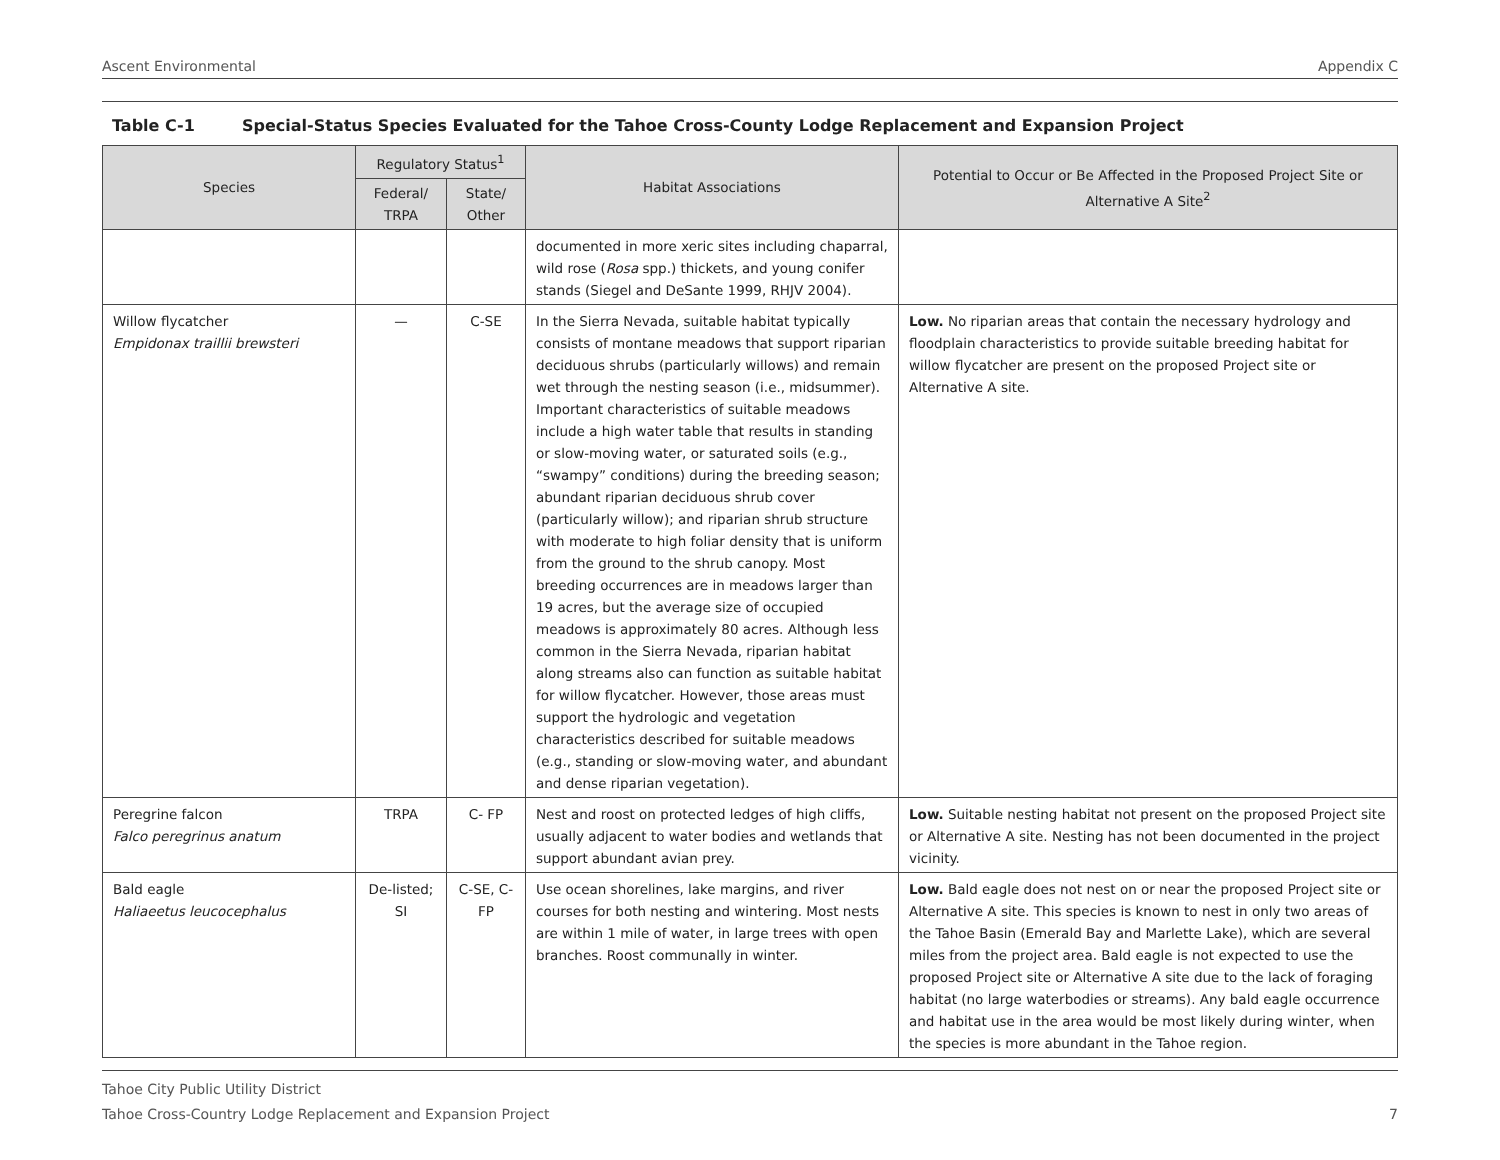Ascent Environmental Appendix C
Table C-1 Special-Status Species Evaluated for the Tahoe Cross-County Lodge Replacement and Expansion Project
| Species | Regulatory Status<sup>1</sup> | | Habitat Associations | Potential to Occur or Be Affected in the Proposed Project Site or Alternative A Site<sup>2</sup> |
| --- | --- | --- | --- | --- |
| | Federal/ TRPA | State/ Other | | |
| | | | documented in more xeric sites including chaparral, wild rose ( Rosa spp.) thickets, and young conifer stands (Siegel and DeSante 1999, RHJV 2004). | |
| Willow flycatcher Empidonax traillii brewsteri | — | C-SE | In the Sierra Nevada, suitable habitat typically consists of montane meadows that support riparian deciduous shrubs (particularly willows) and remain wet through the nesting season (i.e., midsummer). Important characteristics of suitable meadows include a high water table that results in standing or slow-moving water, or saturated soils (e.g., “swampy” conditions) during the breeding season; abundant riparian deciduous shrub cover (particularly willow); and riparian shrub structure with moderate to high foliar density that is uniform from the ground to the shrub canopy. Most breeding occurrences are in meadows larger than 19 acres, but the average size of occupied meadows is approximately 80 acres. Although less common in the Sierra Nevada, riparian habitat along streams also can function as suitable habitat for willow flycatcher. However, those areas must support the hydrologic and vegetation characteristics described for suitable meadows (e.g., standing or slow-moving water, and abundant and dense riparian vegetation). | Low. No riparian areas that contain the necessary hydrology and floodplain characteristics to provide suitable breeding habitat for willow flycatcher are present on the proposed Project site or Alternative A site. |
| Peregrine falcon Falco peregrinus anatum | TRPA | C- FP | Nest and roost on protected ledges of high cliffs, usually adjacent to water bodies and wetlands that support abundant avian prey. | Low. Suitable nesting habitat not present on the proposed Project site or Alternative A site. Nesting has not been documented in the project vicinity. |
| Bald eagle Haliaeetus leucocephalus | De-listed; SI | C-SE, C-FP | Use ocean shorelines, lake margins, and river courses for both nesting and wintering. Most nests are within 1 mile of water, in large trees with open branches. Roost communally in winter. | Low. Bald eagle does not nest on or near the proposed Project site or Alternative A site. This species is known to nest in only two areas of the Tahoe Basin (Emerald Bay and Marlette Lake), which are several miles from the project area. Bald eagle is not expected to use the proposed Project site or Alternative A site due to the lack of foraging habitat (no large waterbodies or streams). Any bald eagle occurrence and habitat use in the area would be most likely during winter, when the species is more abundant in the Tahoe region. |
Tahoe City Public Utility District
Tahoe Cross-Country Lodge Replacement and Expansion Project 7